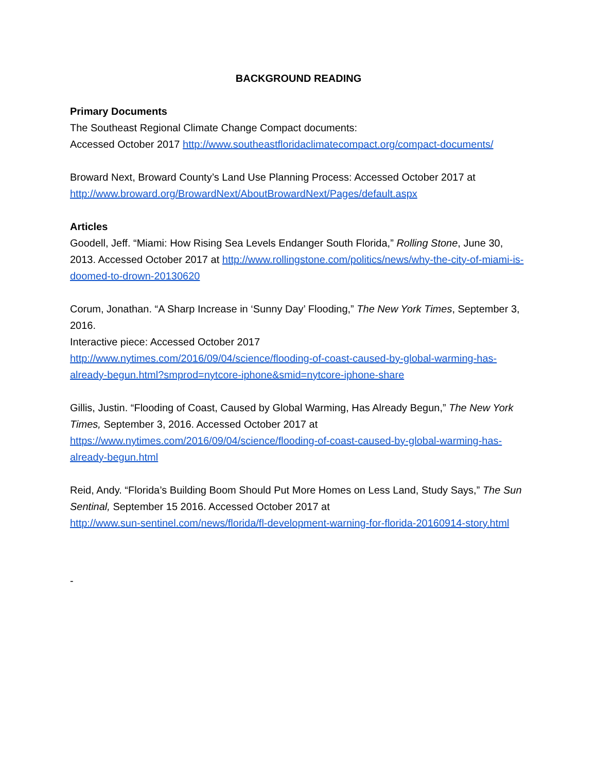BACKGROUND READING
Primary Documents
The Southeast Regional Climate Change Compact documents:
Accessed October 2017 http://www.southeastfloridaclimatecompact.org/compact-documents/
Broward Next, Broward County’s Land Use Planning Process: Accessed October 2017 at http://www.broward.org/BrowardNext/AboutBrowardNext/Pages/default.aspx
Articles
Goodell, Jeff. “Miami: How Rising Sea Levels Endanger South Florida,” Rolling Stone, June 30, 2013. Accessed October 2017 at http://www.rollingstone.com/politics/news/why-the-city-of-miami-is-doomed-to-drown-20130620
Corum, Jonathan. “A Sharp Increase in ‘Sunny Day’ Flooding,” The New York Times, September 3, 2016.
Interactive piece: Accessed October 2017
http://www.nytimes.com/2016/09/04/science/flooding-of-coast-caused-by-global-warming-has-already-begun.html?smprod=nytcore-iphone&smid=nytcore-iphone-share
Gillis, Justin. “Flooding of Coast, Caused by Global Warming, Has Already Begun,” The New York Times, September 3, 2016. Accessed October 2017 at
https://www.nytimes.com/2016/09/04/science/flooding-of-coast-caused-by-global-warming-has-already-begun.html
Reid, Andy. “Florida’s Building Boom Should Put More Homes on Less Land, Study Says,” The Sun Sentinal, September 15 2016. Accessed October 2017 at
http://www.sun-sentinel.com/news/florida/fl-development-warning-for-florida-20160914-story.html
-